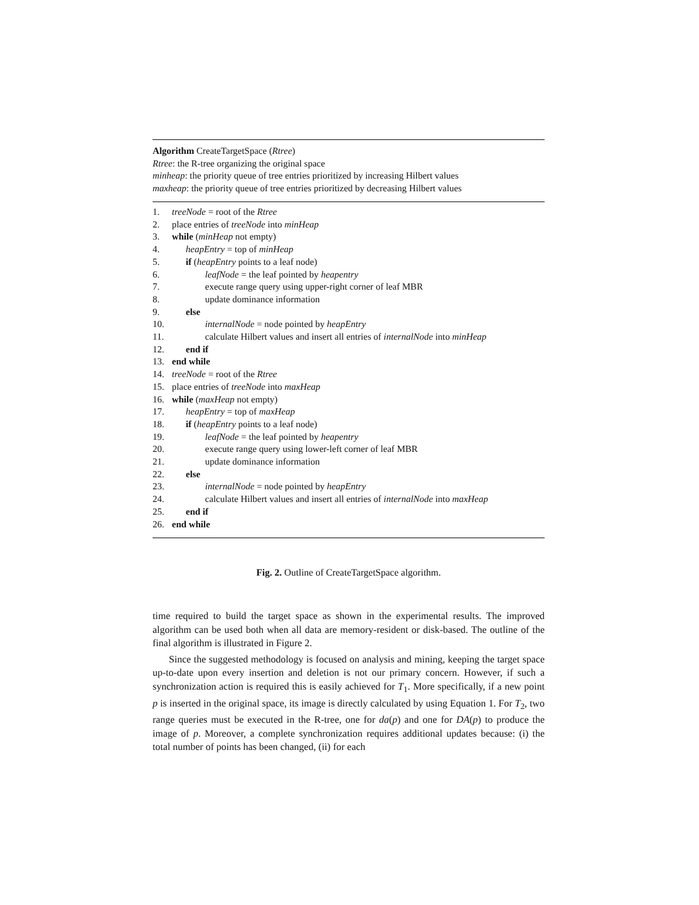Algorithm CreateTargetSpace (Rtree)
Rtree: the R-tree organizing the original space
minheap: the priority queue of tree entries prioritized by increasing Hilbert values
maxheap: the priority queue of tree entries prioritized by decreasing Hilbert values
1. treeNode = root of the Rtree
2. place entries of treeNode into minHeap
3. while (minHeap not empty)
4. heapEntry = top of minHeap
5. if (heapEntry points to a leaf node)
6. leafNode = the leaf pointed by heapentry
7. execute range query using upper-right corner of leaf MBR
8. update dominance information
9. else
10. internalNode = node pointed by heapEntry
11. calculate Hilbert values and insert all entries of internalNode into minHeap
12. end if
13. end while
14. treeNode = root of the Rtree
15. place entries of treeNode into maxHeap
16. while (maxHeap not empty)
17. heapEntry = top of maxHeap
18. if (heapEntry points to a leaf node)
19. leafNode = the leaf pointed by heapentry
20. execute range query using lower-left corner of leaf MBR
21. update dominance information
22. else
23. internalNode = node pointed by heapEntry
24. calculate Hilbert values and insert all entries of internalNode into maxHeap
25. end if
26. end while
Fig. 2. Outline of CreateTargetSpace algorithm.
time required to build the target space as shown in the experimental results. The improved algorithm can be used both when all data are memory-resident or disk-based. The outline of the final algorithm is illustrated in Figure 2.
Since the suggested methodology is focused on analysis and mining, keeping the target space up-to-date upon every insertion and deletion is not our primary concern. However, if such a synchronization action is required this is easily achieved for T<sub>1</sub>. More specifically, if a new point p is inserted in the original space, its image is directly calculated by using Equation 1. For T<sub>2</sub>, two range queries must be executed in the R-tree, one for da(p) and one for DA(p) to produce the image of p. Moreover, a complete synchronization requires additional updates because: (i) the total number of points has been changed, (ii) for each